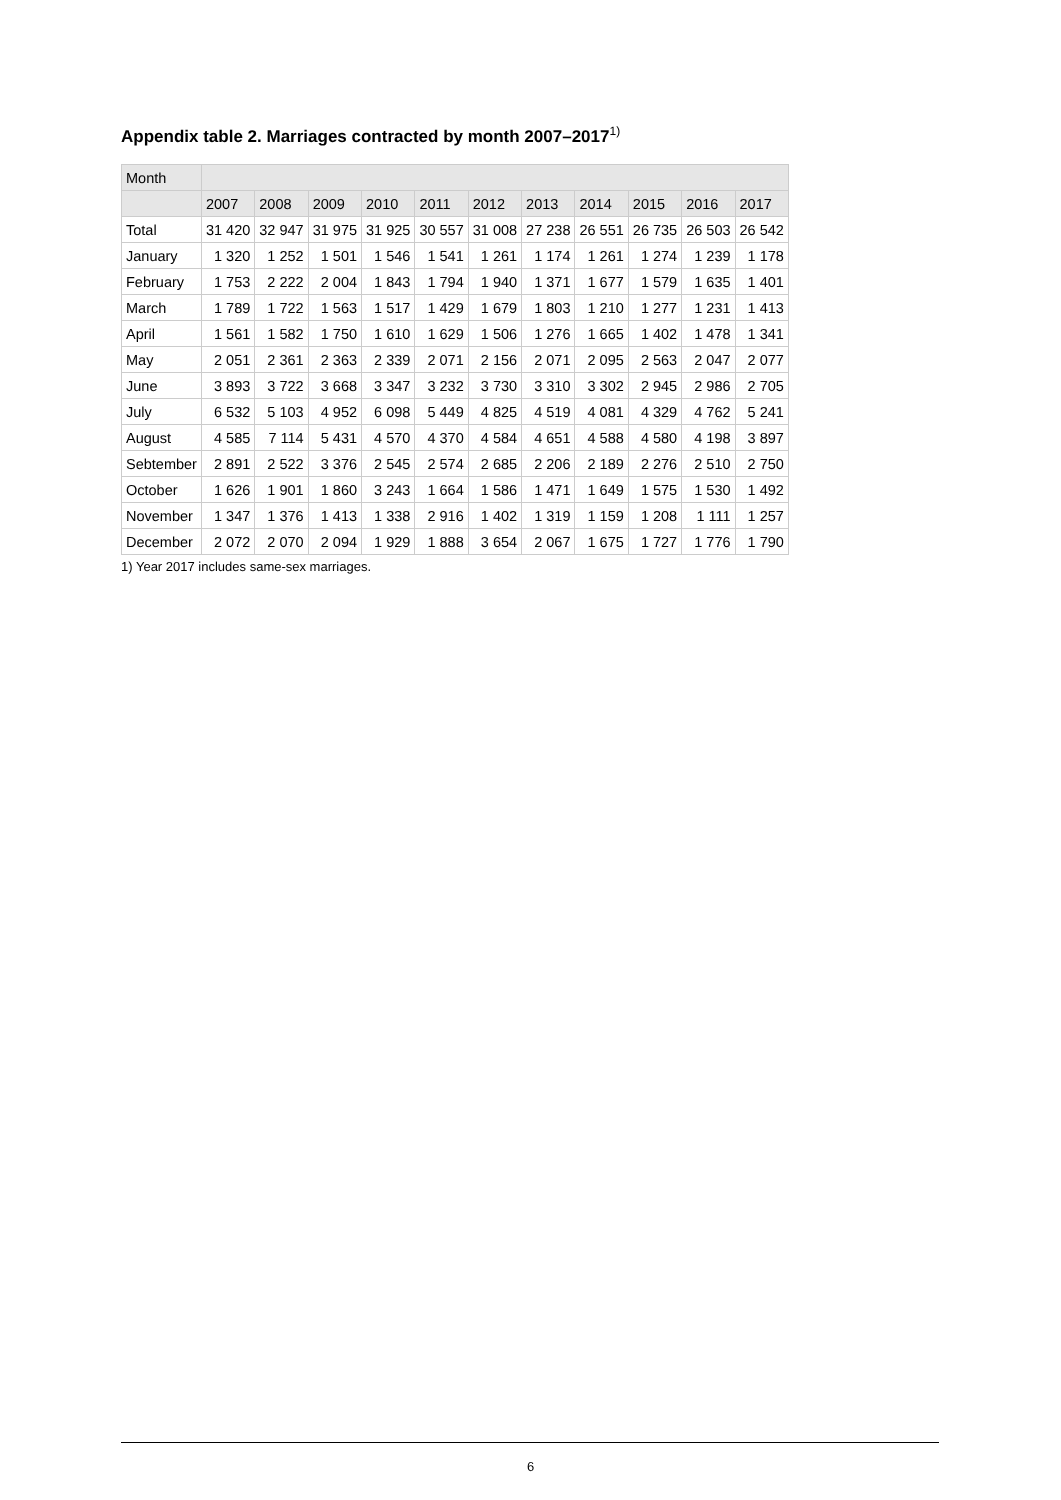Appendix table 2. Marriages contracted by month 2007–2017<sup>1)</sup>
| Month | | | | | | | | | | | |
| --- | --- | --- | --- | --- | --- | --- | --- | --- | --- | --- | --- |
| | 2007 | 2008 | 2009 | 2010 | 2011 | 2012 | 2013 | 2014 | 2015 | 2016 | 2017 |
| Total | 31 420 | 32 947 | 31 975 | 31 925 | 30 557 | 31 008 | 27 238 | 26 551 | 26 735 | 26 503 | 26 542 |
| January | 1 320 | 1 252 | 1 501 | 1 546 | 1 541 | 1 261 | 1 174 | 1 261 | 1 274 | 1 239 | 1 178 |
| February | 1 753 | 2 222 | 2 004 | 1 843 | 1 794 | 1 940 | 1 371 | 1 677 | 1 579 | 1 635 | 1 401 |
| March | 1 789 | 1 722 | 1 563 | 1 517 | 1 429 | 1 679 | 1 803 | 1 210 | 1 277 | 1 231 | 1 413 |
| April | 1 561 | 1 582 | 1 750 | 1 610 | 1 629 | 1 506 | 1 276 | 1 665 | 1 402 | 1 478 | 1 341 |
| May | 2 051 | 2 361 | 2 363 | 2 339 | 2 071 | 2 156 | 2 071 | 2 095 | 2 563 | 2 047 | 2 077 |
| June | 3 893 | 3 722 | 3 668 | 3 347 | 3 232 | 3 730 | 3 310 | 3 302 | 2 945 | 2 986 | 2 705 |
| July | 6 532 | 5 103 | 4 952 | 6 098 | 5 449 | 4 825 | 4 519 | 4 081 | 4 329 | 4 762 | 5 241 |
| August | 4 585 | 7 114 | 5 431 | 4 570 | 4 370 | 4 584 | 4 651 | 4 588 | 4 580 | 4 198 | 3 897 |
| Sebtember | 2 891 | 2 522 | 3 376 | 2 545 | 2 574 | 2 685 | 2 206 | 2 189 | 2 276 | 2 510 | 2 750 |
| October | 1 626 | 1 901 | 1 860 | 3 243 | 1 664 | 1 586 | 1 471 | 1 649 | 1 575 | 1 530 | 1 492 |
| November | 1 347 | 1 376 | 1 413 | 1 338 | 2 916 | 1 402 | 1 319 | 1 159 | 1 208 | 1 111 | 1 257 |
| December | 2 072 | 2 070 | 2 094 | 1 929 | 1 888 | 3 654 | 2 067 | 1 675 | 1 727 | 1 776 | 1 790 |
1) Year 2017 includes same-sex marriages.
6